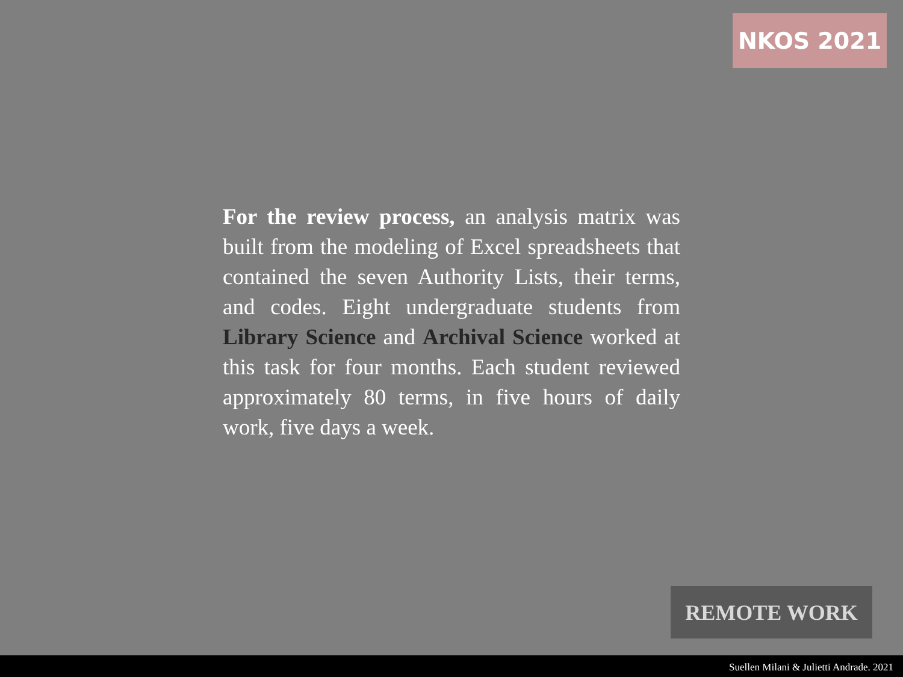NKOS 2021
For the review process, an analysis matrix was built from the modeling of Excel spreadsheets that contained the seven Authority Lists, their terms, and codes. Eight undergraduate students from Library Science and Archival Science worked at this task for four months. Each student reviewed approximately 80 terms, in five hours of daily work, five days a week.
REMOTE WORK
Suellen Milani & Julietti Andrade. 2021